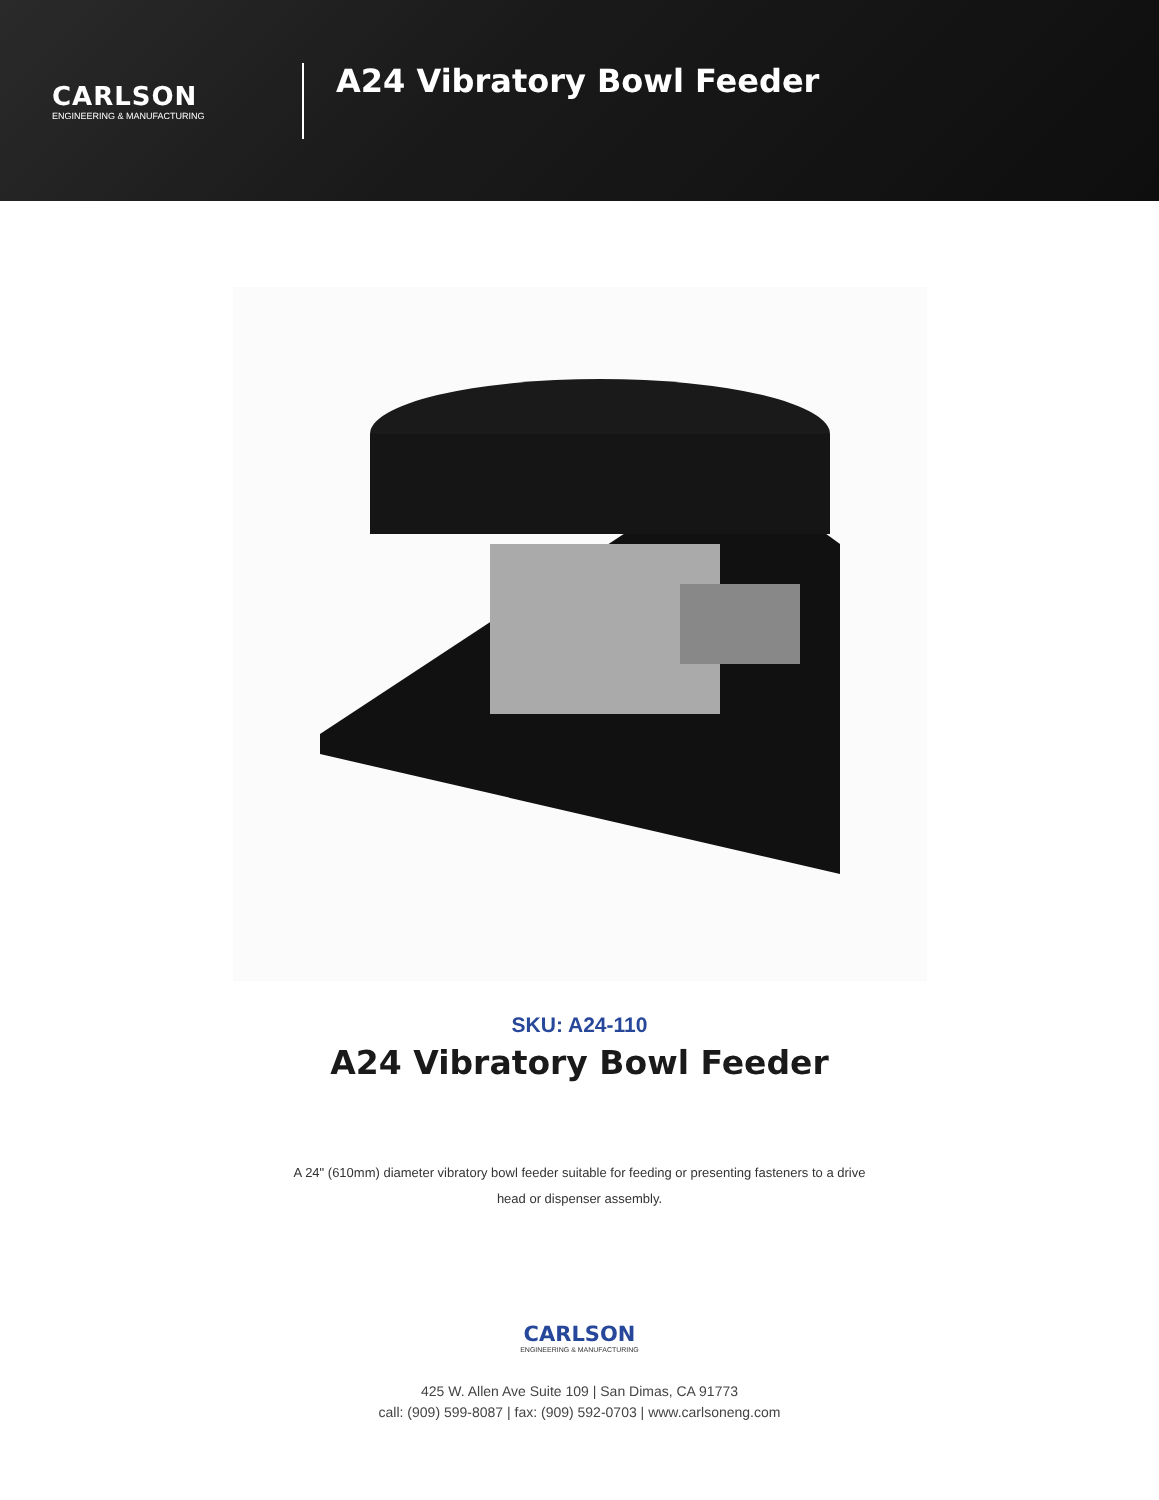CARLSON
ENGINEERING & MANUFACTURING
A24 Vibratory Bowl Feeder
SKU: A24-110
A24 Vibratory Bowl Feeder
A 24" (610mm) diameter vibratory bowl feeder suitable for feeding or presenting fasteners to a drive head or dispenser assembly.
CARLSON
ENGINEERING & MANUFACTURING
425 W. Allen Ave Suite 109 | San Dimas, CA 91773
call: (909) 599-8087 | fax: (909) 592-0703 | www.carlsoneng.com